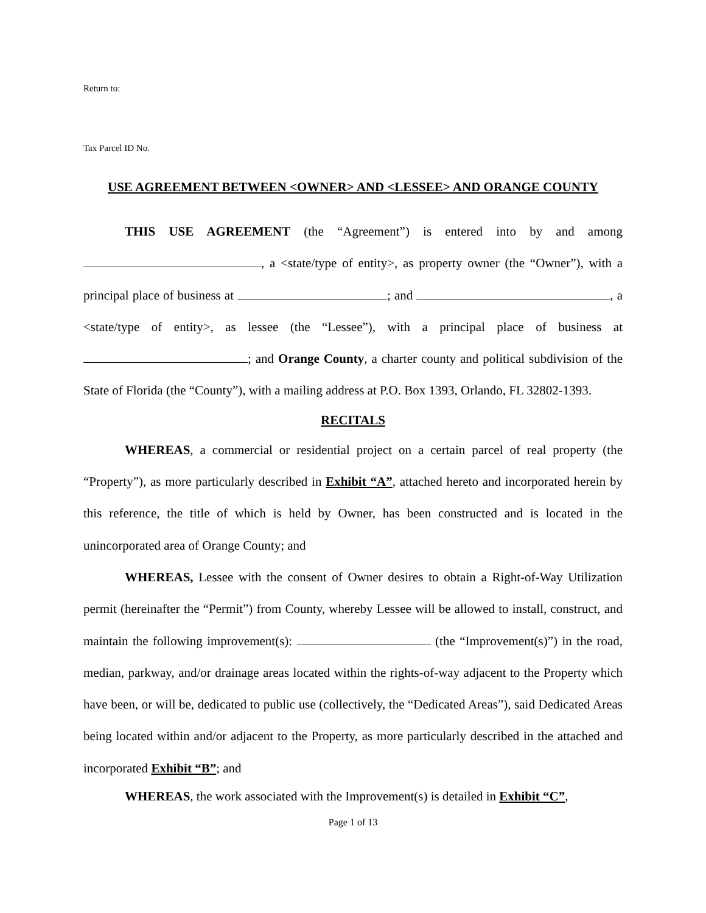Return to:
Tax Parcel ID No.
USE AGREEMENT BETWEEN <OWNER> AND <LESSEE> AND ORANGE COUNTY
THIS USE AGREEMENT (the “Agreement”) is entered into by and among , a <state/type of entity>, as property owner (the “Owner”), with a principal place of business at ; and , a <state/type of entity>, as lessee (the “Lessee”), with a principal place of business at ; and Orange County, a charter county and political subdivision of the State of Florida (the “County”), with a mailing address at P.O. Box 1393, Orlando, FL 32802-1393.
RECITALS
WHEREAS, a commercial or residential project on a certain parcel of real property (the “Property”), as more particularly described in Exhibit “A”, attached hereto and incorporated herein by this reference, the title of which is held by Owner, has been constructed and is located in the unincorporated area of Orange County; and
WHEREAS, Lessee with the consent of Owner desires to obtain a Right-of-Way Utilization permit (hereinafter the “Permit”) from County, whereby Lessee will be allowed to install, construct, and maintain the following improvement(s): (the “Improvement(s)”) in the road, median, parkway, and/or drainage areas located within the rights-of-way adjacent to the Property which have been, or will be, dedicated to public use (collectively, the “Dedicated Areas”), said Dedicated Areas being located within and/or adjacent to the Property, as more particularly described in the attached and incorporated Exhibit “B”; and
WHEREAS, the work associated with the Improvement(s) is detailed in Exhibit “C”,
Page 1 of 13